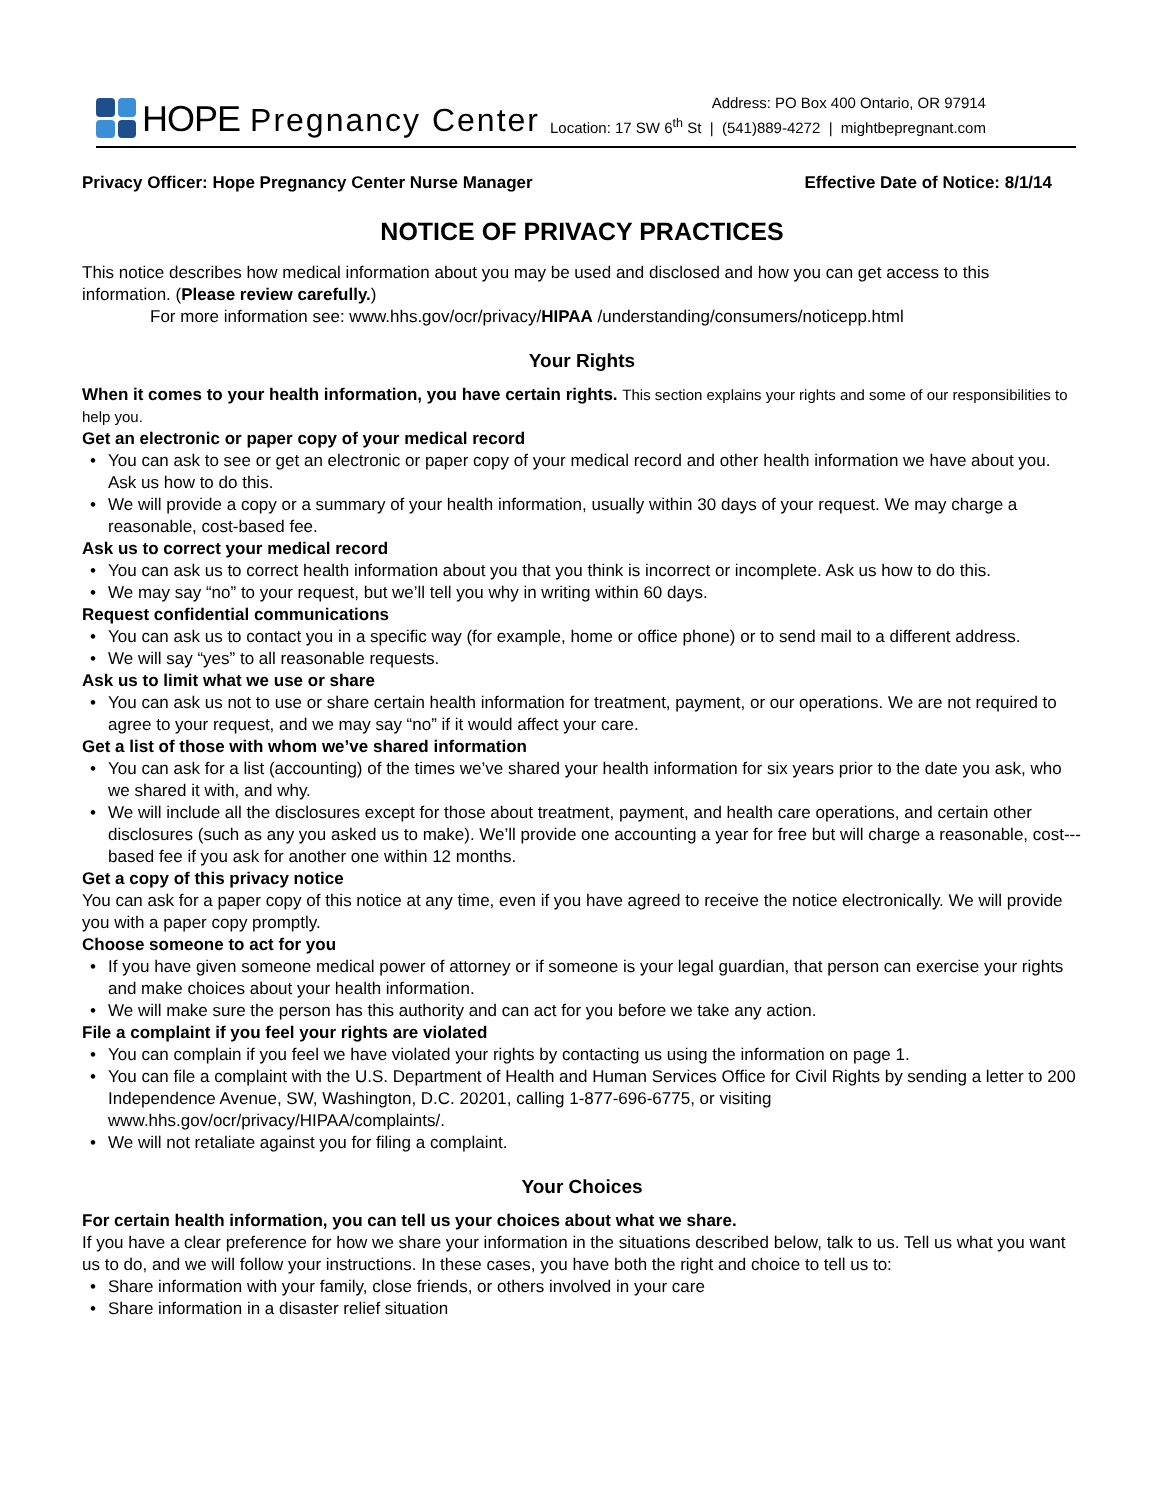HOPE Pregnancy Center
Address: PO Box 400 Ontario, OR 97914
Location: 17 SW 6<sup>th</sup> St | (541)889-4272 | mightbepregnant.com
Privacy Officer: Hope Pregnancy Center Nurse Manager Effective Date of Notice: 8/1/14
NOTICE OF PRIVACY PRACTICES
This notice describes how medical information about you may be used and disclosed and how you can get access to this information. (Please review carefully.)
For more information see: www.hhs.gov/ocr/privacy/HIPAA /understanding/consumers/noticepp.html
Your Rights
When it comes to your health information, you have certain rights. This section explains your rights and some of our responsibilities to help you.
Get an electronic or paper copy of your medical record
• You can ask to see or get an electronic or paper copy of your medical record and other health information we have about you. Ask us how to do this.
• We will provide a copy or a summary of your health information, usually within 30 days of your request. We may charge a reasonable, cost-based fee.
Ask us to correct your medical record
• You can ask us to correct health information about you that you think is incorrect or incomplete. Ask us how to do this.
• We may say “no” to your request, but we’ll tell you why in writing within 60 days.
Request confidential communications
• You can ask us to contact you in a specific way (for example, home or office phone) or to send mail to a different address.
• We will say “yes” to all reasonable requests.
Ask us to limit what we use or share
• You can ask us not to use or share certain health information for treatment, payment, or our operations. We are not required to agree to your request, and we may say “no” if it would affect your care.
Get a list of those with whom we’ve shared information
• You can ask for a list (accounting) of the times we’ve shared your health information for six years prior to the date you ask, who we shared it with, and why.
• We will include all the disclosures except for those about treatment, payment, and health care operations, and certain other disclosures (such as any you asked us to make). We’ll provide one accounting a year for free but will charge a reasonable, cost---based fee if you ask for another one within 12 months.
Get a copy of this privacy notice
You can ask for a paper copy of this notice at any time, even if you have agreed to receive the notice electronically. We will provide you with a paper copy promptly.
Choose someone to act for you
• If you have given someone medical power of attorney or if someone is your legal guardian, that person can exercise your rights and make choices about your health information.
• We will make sure the person has this authority and can act for you before we take any action.
File a complaint if you feel your rights are violated
• You can complain if you feel we have violated your rights by contacting us using the information on page 1.
• You can file a complaint with the U.S. Department of Health and Human Services Office for Civil Rights by sending a letter to 200 Independence Avenue, SW, Washington, D.C. 20201, calling 1-877-696-6775, or visiting www.hhs.gov/ocr/privacy/HIPAA/complaints/.
• We will not retaliate against you for filing a complaint.
Your Choices
For certain health information, you can tell us your choices about what we share.
If you have a clear preference for how we share your information in the situations described below, talk to us. Tell us what you want us to do, and we will follow your instructions. In these cases, you have both the right and choice to tell us to:
• Share information with your family, close friends, or others involved in your care
• Share information in a disaster relief situation